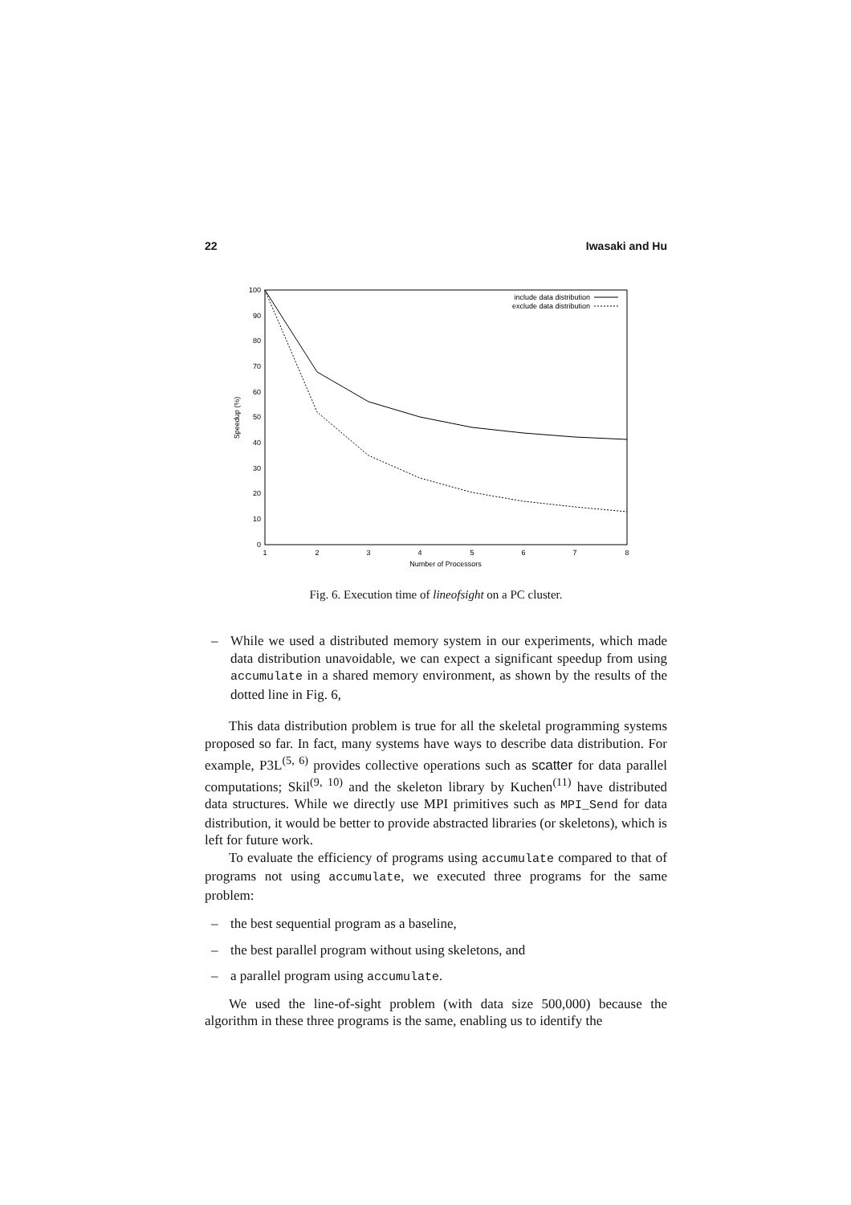22 Iwasaki and Hu
0
10
20
30
40
50
60
70
80
90
100
1
2
3
4
5
6
7
8
Number of Processors
Speedup (%)
include data distribution
exclude data distribution
Fig. 6. Execution time of lineofsight on a PC cluster.
– While we used a distributed memory system in our experiments, which made data distribution unavoidable, we can expect a significant speedup from using accumulate in a shared memory environment, as shown by the results of the dotted line in Fig. 6,
This data distribution problem is true for all the skeletal programming systems proposed so far. In fact, many systems have ways to describe data distribution. For example, P3L<sup>(5, 6)</sup> provides collective operations such as scatter for data parallel computations; Skil<sup>(9, 10)</sup> and the skeleton library by Kuchen<sup>(11)</sup> have distributed data structures. While we directly use MPI primitives such as MPI_Send for data distribution, it would be better to provide abstracted libraries (or skeletons), which is left for future work.
To evaluate the efficiency of programs using accumulate compared to that of programs not using accumulate, we executed three programs for the same problem:
– the best sequential program as a baseline,
– the best parallel program without using skeletons, and
– a parallel program using accumulate.
We used the line-of-sight problem (with data size 500,000) because the algorithm in these three programs is the same, enabling us to identify the